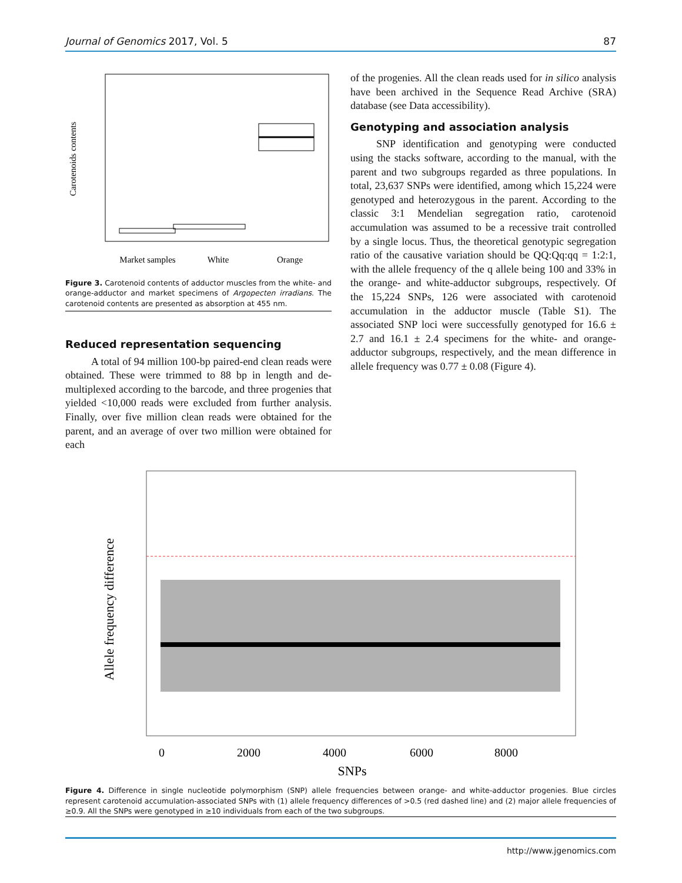Journal of Genomics 2017, Vol. 5 87
Carotenoids contents
Market samples
White
Orange
Figure 3. Carotenoid contents of adductor muscles from the white- and orange-adductor and market specimens of Argopecten irradians. The carotenoid contents are presented as absorption at 455 nm.
Reduced representation sequencing
A total of 94 million 100-bp paired-end clean reads were obtained. These were trimmed to 88 bp in length and de-multiplexed according to the barcode, and three progenies that yielded <10,000 reads were excluded from further analysis. Finally, over five million clean reads were obtained for the parent, and an average of over two million were obtained for each
of the progenies. All the clean reads used for in silico analysis have been archived in the Sequence Read Archive (SRA) database (see Data accessibility).
Genotyping and association analysis
SNP identification and genotyping were conducted using the stacks software, according to the manual, with the parent and two subgroups regarded as three populations. In total, 23,637 SNPs were identified, among which 15,224 were genotyped and heterozygous in the parent. According to the classic 3:1 Mendelian segregation ratio, carotenoid accumulation was assumed to be a recessive trait controlled by a single locus. Thus, the theoretical genotypic segregation ratio of the causative variation should be QQ:Qq:qq = 1:2:1, with the allele frequency of the q allele being 100 and 33% in the orange- and white-adductor subgroups, respectively. Of the 15,224 SNPs, 126 were associated with carotenoid accumulation in the adductor muscle (Table S1). The associated SNP loci were successfully genotyped for 16.6 ± 2.7 and 16.1 ± 2.4 specimens for the white- and orange-adductor subgroups, respectively, and the mean difference in allele frequency was 0.77 ± 0.08 (Figure 4).
Allele frequency difference
0
2000
4000
6000
8000
SNPs
Figure 4. Difference in single nucleotide polymorphism (SNP) allele frequencies between orange- and white-adductor progenies. Blue circles represent carotenoid accumulation-associated SNPs with (1) allele frequency differences of >0.5 (red dashed line) and (2) major allele frequencies of ≥0.9. All the SNPs were genotyped in ≥10 individuals from each of the two subgroups.
http://www.jgenomics.com